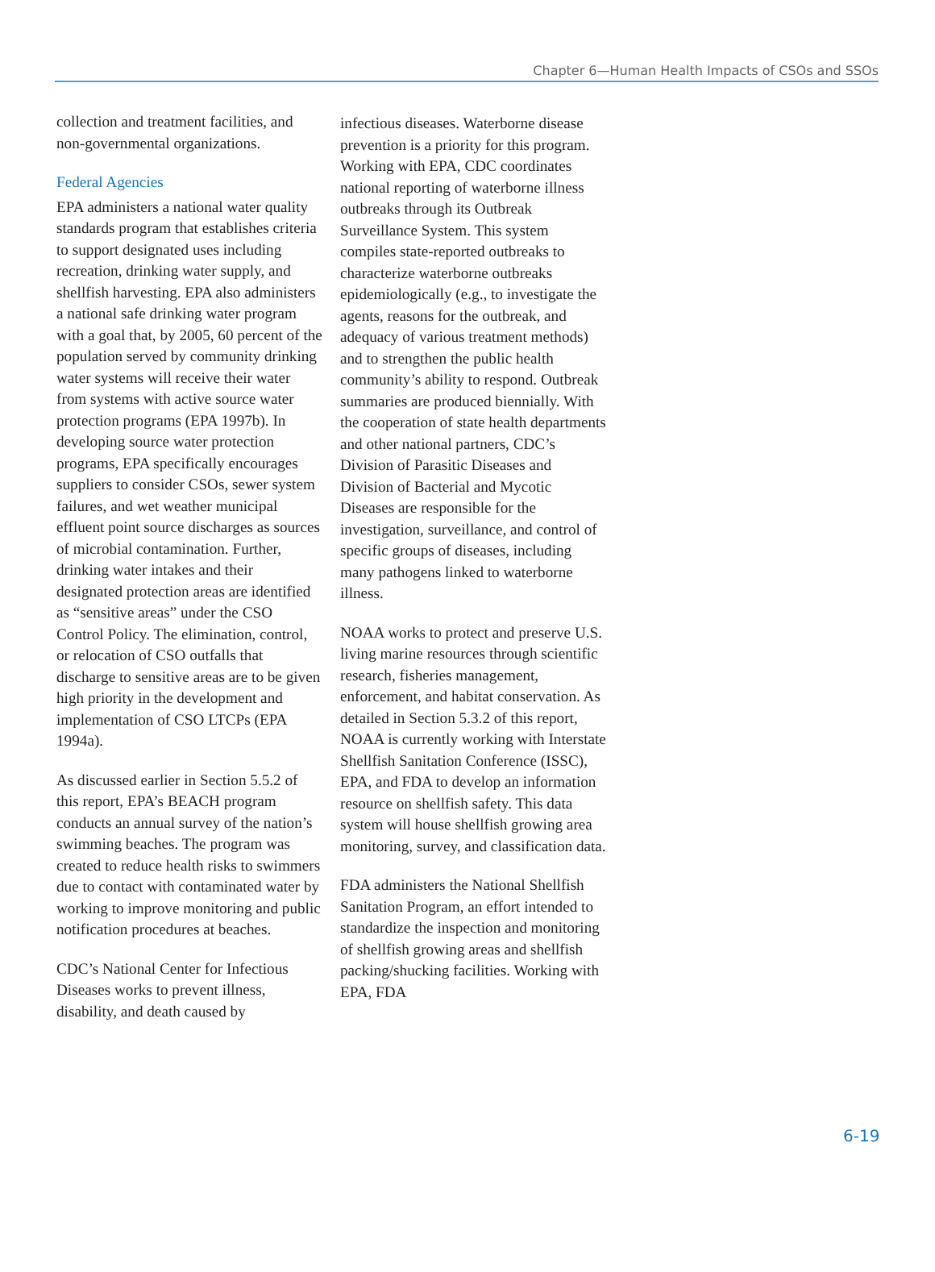Chapter 6—Human Health Impacts of CSOs and SSOs
collection and treatment facilities, and non-governmental organizations.
Federal Agencies
EPA administers a national water quality standards program that establishes criteria to support designated uses including recreation, drinking water supply, and shellfish harvesting. EPA also administers a national safe drinking water program with a goal that, by 2005, 60 percent of the population served by community drinking water systems will receive their water from systems with active source water protection programs (EPA 1997b). In developing source water protection programs, EPA specifically encourages suppliers to consider CSOs, sewer system failures, and wet weather municipal effluent point source discharges as sources of microbial contamination. Further, drinking water intakes and their designated protection areas are identified as “sensitive areas” under the CSO Control Policy. The elimination, control, or relocation of CSO outfalls that discharge to sensitive areas are to be given high priority in the development and implementation of CSO LTCPs (EPA 1994a).
As discussed earlier in Section 5.5.2 of this report, EPA’s BEACH program conducts an annual survey of the nation’s swimming beaches. The program was created to reduce health risks to swimmers due to contact with contaminated water by working to improve monitoring and public notification procedures at beaches.
CDC’s National Center for Infectious Diseases works to prevent illness, disability, and death caused by
infectious diseases. Waterborne disease prevention is a priority for this program. Working with EPA, CDC coordinates national reporting of waterborne illness outbreaks through its Outbreak Surveillance System. This system compiles state-reported outbreaks to characterize waterborne outbreaks epidemiologically (e.g., to investigate the agents, reasons for the outbreak, and adequacy of various treatment methods) and to strengthen the public health community’s ability to respond. Outbreak summaries are produced biennially. With the cooperation of state health departments and other national partners, CDC’s Division of Parasitic Diseases and Division of Bacterial and Mycotic Diseases are responsible for the investigation, surveillance, and control of specific groups of diseases, including many pathogens linked to waterborne illness.
NOAA works to protect and preserve U.S. living marine resources through scientific research, fisheries management, enforcement, and habitat conservation. As detailed in Section 5.3.2 of this report, NOAA is currently working with Interstate Shellfish Sanitation Conference (ISSC), EPA, and FDA to develop an information resource on shellfish safety. This data system will house shellfish growing area monitoring, survey, and classification data.
FDA administers the National Shellfish Sanitation Program, an effort intended to standardize the inspection and monitoring of shellfish growing areas and shellfish packing/shucking facilities. Working with EPA, FDA
6-19